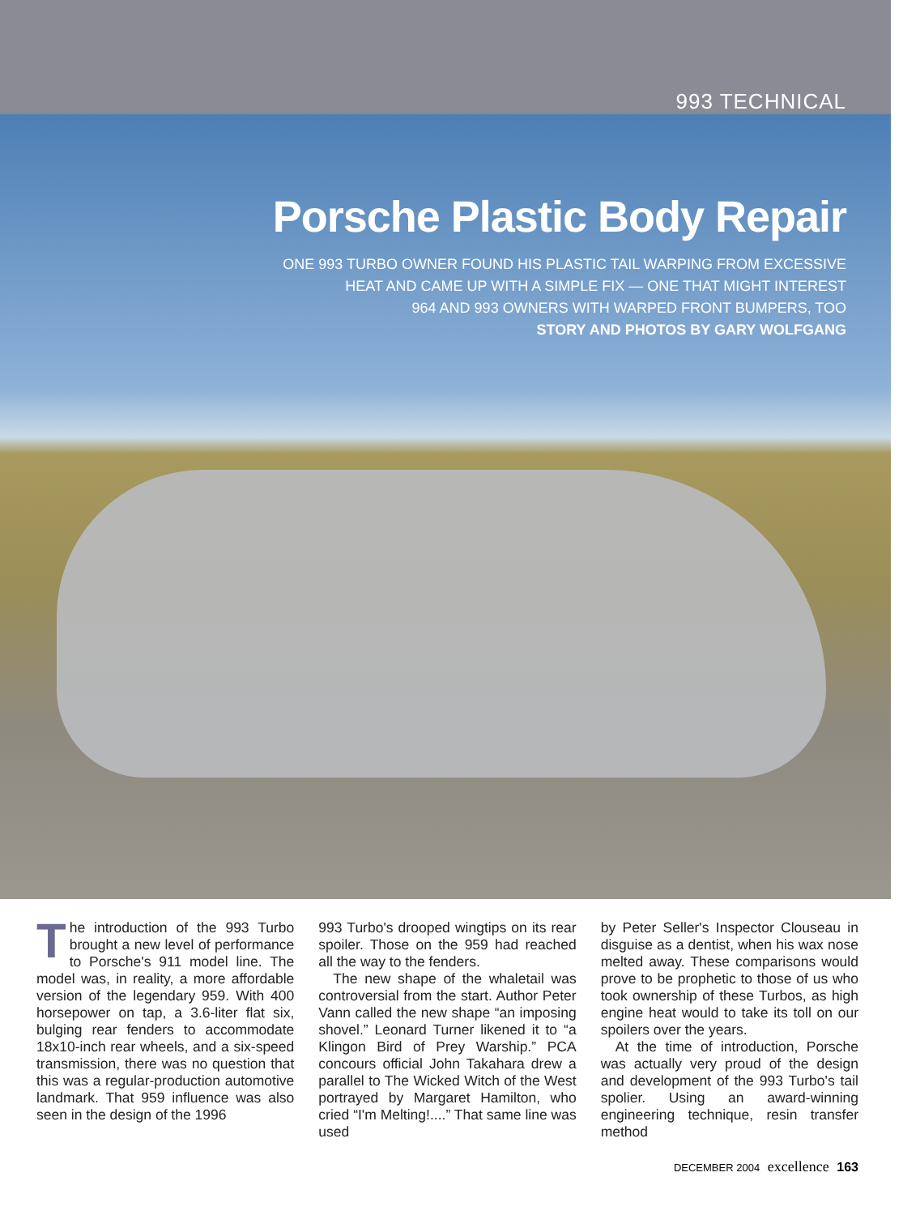993 TECHNICAL
Porsche Plastic Body Repair
ONE 993 TURBO OWNER FOUND HIS PLASTIC TAIL WARPING FROM EXCESSIVE
HEAT AND CAME UP WITH A SIMPLE FIX — ONE THAT MIGHT INTEREST
964 AND 993 OWNERS WITH WARPED FRONT BUMPERS, TOO
STORY AND PHOTOS BY GARY WOLFGANG
The introduction of the 993 Turbo brought a new level of performance to Porsche's 911 model line. The model was, in reality, a more affordable version of the legendary 959. With 400 horsepower on tap, a 3.6-liter flat six, bulging rear fenders to accommodate 18x10-inch rear wheels, and a six-speed transmission, there was no question that this was a regular-production automotive landmark. That 959 influence was also seen in the design of the 1996
993 Turbo's drooped wingtips on its rear spoiler. Those on the 959 had reached all the way to the fenders.
The new shape of the whaletail was controversial from the start. Author Peter Vann called the new shape “an imposing shovel.” Leonard Turner likened it to “a Klingon Bird of Prey Warship.” PCA concours official John Takahara drew a parallel to The Wicked Witch of the West portrayed by Margaret Hamilton, who cried “I'm Melting!....” That same line was used
by Peter Seller's Inspector Clouseau in disguise as a dentist, when his wax nose melted away. These comparisons would prove to be prophetic to those of us who took ownership of these Turbos, as high engine heat would to take its toll on our spoilers over the years.
At the time of introduction, Porsche was actually very proud of the design and development of the 993 Turbo's tail spolier. Using an award-winning engineering technique, resin transfer method
DECEMBER 2004 excellence 163